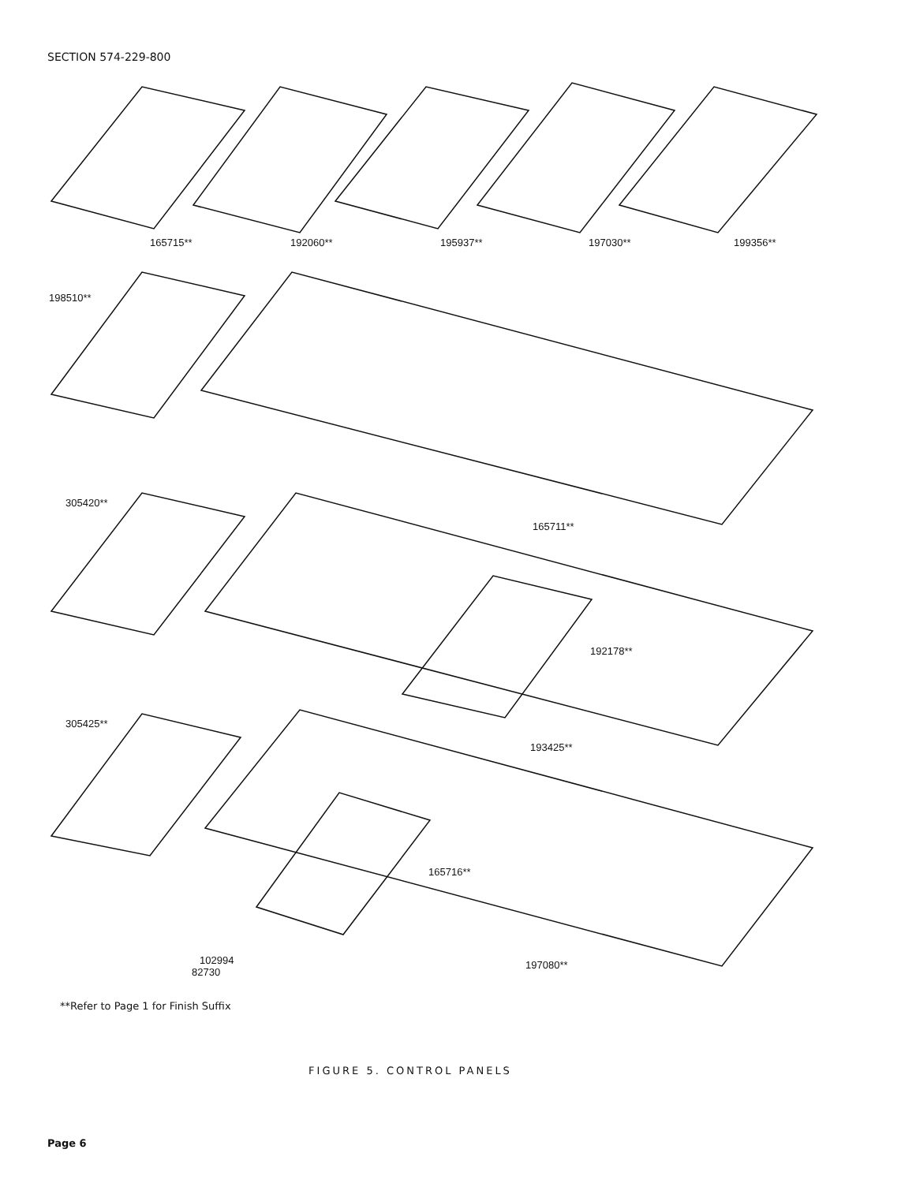SECTION 574-229-800
165715**
192060**
195937**
197030**
199356**
198510**
165711**
305420**
192178**
305425**
193425**
165716**
102994
82730
197080**
**Refer to Page 1 for Finish Suffix
FIGURE 5. CONTROL PANELS
Page 6